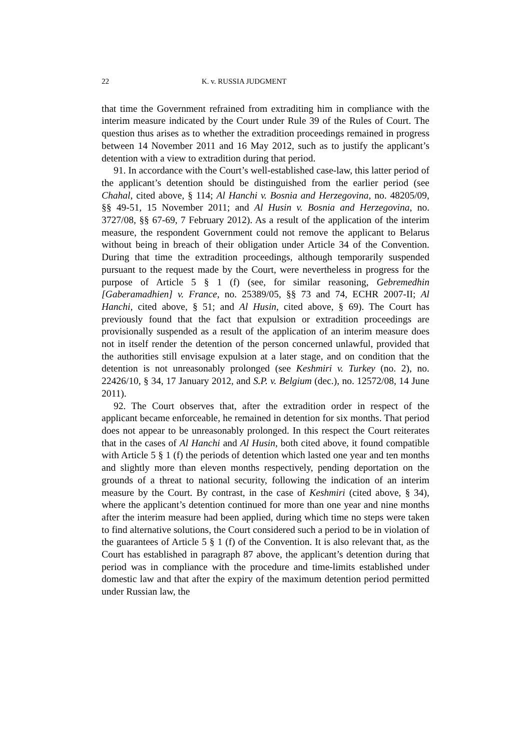22 K. v. RUSSIA JUDGMENT
that time the Government refrained from extraditing him in compliance with the interim measure indicated by the Court under Rule 39 of the Rules of Court. The question thus arises as to whether the extradition proceedings remained in progress between 14 November 2011 and 16 May 2012, such as to justify the applicant’s detention with a view to extradition during that period.
91. In accordance with the Court’s well-established case-law, this latter period of the applicant’s detention should be distinguished from the earlier period (see Chahal, cited above, § 114; Al Hanchi v. Bosnia and Herzegovina, no. 48205/09, §§ 49-51, 15 November 2011; and Al Husin v. Bosnia and Herzegovina, no. 3727/08, §§ 67-69, 7 February 2012). As a result of the application of the interim measure, the respondent Government could not remove the applicant to Belarus without being in breach of their obligation under Article 34 of the Convention. During that time the extradition proceedings, although temporarily suspended pursuant to the request made by the Court, were nevertheless in progress for the purpose of Article 5 § 1 (f) (see, for similar reasoning, Gebremedhin [Gaberamadhien] v. France, no. 25389/05, §§ 73 and 74, ECHR 2007-II; Al Hanchi, cited above, § 51; and Al Husin, cited above, § 69). The Court has previously found that the fact that expulsion or extradition proceedings are provisionally suspended as a result of the application of an interim measure does not in itself render the detention of the person concerned unlawful, provided that the authorities still envisage expulsion at a later stage, and on condition that the detention is not unreasonably prolonged (see Keshmiri v. Turkey (no. 2), no. 22426/10, § 34, 17 January 2012, and S.P. v. Belgium (dec.), no. 12572/08, 14 June 2011).
92. The Court observes that, after the extradition order in respect of the applicant became enforceable, he remained in detention for six months. That period does not appear to be unreasonably prolonged. In this respect the Court reiterates that in the cases of Al Hanchi and Al Husin, both cited above, it found compatible with Article 5 § 1 (f) the periods of detention which lasted one year and ten months and slightly more than eleven months respectively, pending deportation on the grounds of a threat to national security, following the indication of an interim measure by the Court. By contrast, in the case of Keshmiri (cited above, § 34), where the applicant’s detention continued for more than one year and nine months after the interim measure had been applied, during which time no steps were taken to find alternative solutions, the Court considered such a period to be in violation of the guarantees of Article 5 § 1 (f) of the Convention. It is also relevant that, as the Court has established in paragraph 87 above, the applicant’s detention during that period was in compliance with the procedure and time-limits established under domestic law and that after the expiry of the maximum detention period permitted under Russian law, the